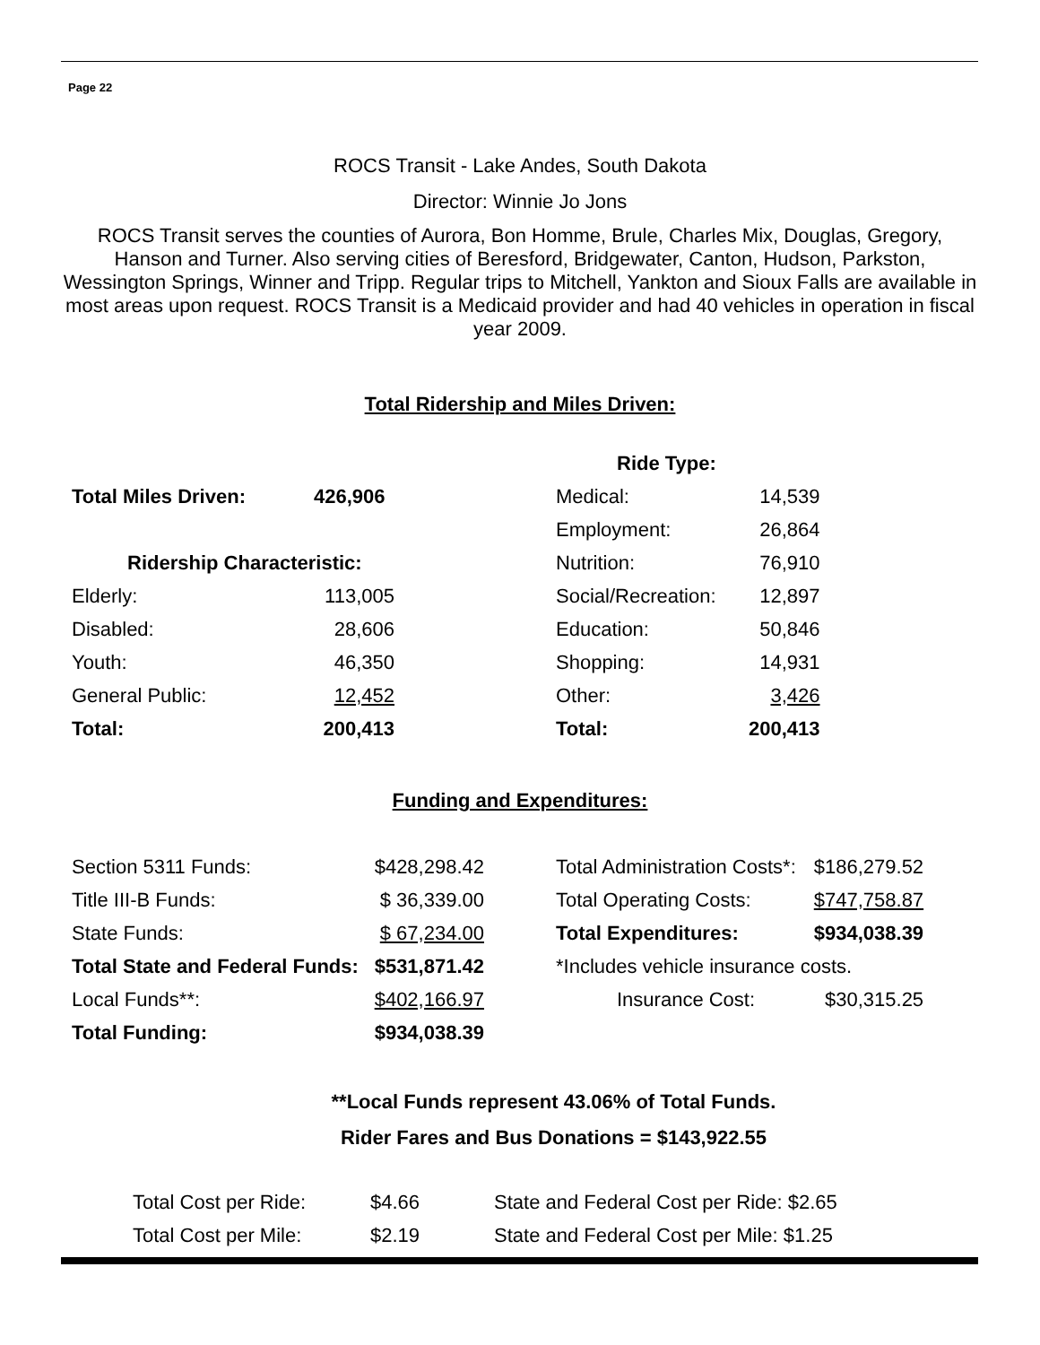Page 22
ROCS Transit - Lake Andes, South Dakota
Director: Winnie Jo Jons
ROCS Transit serves the counties of Aurora, Bon Homme, Brule, Charles Mix, Douglas, Gregory, Hanson and Turner. Also serving cities of Beresford, Bridgewater, Canton, Hudson, Parkston, Wessington Springs, Winner and Tripp. Regular trips to Mitchell, Yankton and Sioux Falls are available in most areas upon request. ROCS Transit is a Medicaid provider and had 40 vehicles in operation in fiscal year 2009.
Total Ridership and Miles Driven:
| | | | Ride Type: | |
| Total Miles Driven: | 426,906 | | Medical: | 14,539 |
| | | | Employment: | 26,864 |
| Ridership Characteristic: | | | Nutrition: | 76,910 |
| Elderly: | 113,005 | | Social/Recreation: | 12,897 |
| Disabled: | 28,606 | | Education: | 50,846 |
| Youth: | 46,350 | | Shopping: | 14,931 |
| General Public: | 12,452 | | Other: | 3,426 |
| Total: | 200,413 | | Total: | 200,413 |
Funding and Expenditures:
| Section 5311 Funds: | $428,298.42 | | Total Administration Costs*: | $186,279.52 |
| Title III-B Funds: | $ 36,339.00 | | Total Operating Costs: | $747,758.87 |
| State Funds: | $ 67,234.00 | | Total Expenditures: | $934,038.39 |
| Total State and Federal Funds: | $531,871.42 | | *Includes vehicle insurance costs. | |
| Local Funds**: | $402,166.97 | | Insurance Cost: | $30,315.25 |
| Total Funding: | $934,038.39 | | | |
**Local Funds represent 43.06% of Total Funds.
Rider Fares and Bus Donations = $143,922.55
| Total Cost per Ride: | $4.66 | State and Federal Cost per Ride: $2.65 |
| Total Cost per Mile: | $2.19 | State and Federal Cost per Mile: $1.25 |